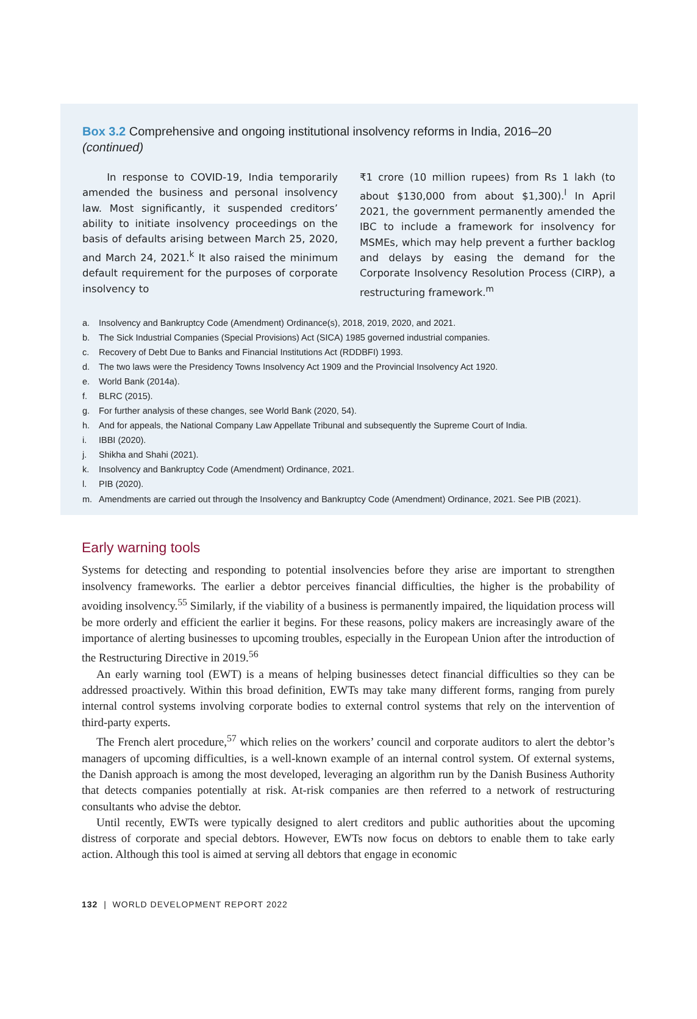Box 3.2 Comprehensive and ongoing institutional insolvency reforms in India, 2016–20 (continued)
In response to COVID-19, India temporarily amended the business and personal insolvency law. Most significantly, it suspended creditors’ ability to initiate insolvency proceedings on the basis of defaults arising between March 25, 2020, and March 24, 2021.<sup>k</sup> It also raised the minimum default requirement for the purposes of corporate insolvency to
₹1 crore (10 million rupees) from Rs 1 lakh (to about $130,000 from about $1,300).<sup>l</sup> In April 2021, the government permanently amended the IBC to include a framework for insolvency for MSMEs, which may help prevent a further backlog and delays by easing the demand for the Corporate Insolvency Resolution Process (CIRP), a restructuring framework.<sup>m</sup>
a. Insolvency and Bankruptcy Code (Amendment) Ordinance(s), 2018, 2019, 2020, and 2021.
b. The Sick Industrial Companies (Special Provisions) Act (SICA) 1985 governed industrial companies.
c. Recovery of Debt Due to Banks and Financial Institutions Act (RDDBFI) 1993.
d. The two laws were the Presidency Towns Insolvency Act 1909 and the Provincial Insolvency Act 1920.
e. World Bank (2014a).
f. BLRC (2015).
g. For further analysis of these changes, see World Bank (2020, 54).
h. And for appeals, the National Company Law Appellate Tribunal and subsequently the Supreme Court of India.
i. IBBI (2020).
j. Shikha and Shahi (2021).
k. Insolvency and Bankruptcy Code (Amendment) Ordinance, 2021.
l. PIB (2020).
m. Amendments are carried out through the Insolvency and Bankruptcy Code (Amendment) Ordinance, 2021. See PIB (2021).
Early warning tools
Systems for detecting and responding to potential insolvencies before they arise are important to strengthen insolvency frameworks. The earlier a debtor perceives financial difficulties, the higher is the probability of avoiding insolvency.<sup>55</sup> Similarly, if the viability of a business is permanently impaired, the liquidation process will be more orderly and efficient the earlier it begins. For these reasons, policy makers are increasingly aware of the importance of alerting businesses to upcoming troubles, especially in the European Union after the introduction of the Restructuring Directive in 2019.<sup>56</sup>
An early warning tool (EWT) is a means of helping businesses detect financial difficulties so they can be addressed proactively. Within this broad definition, EWTs may take many different forms, ranging from purely internal control systems involving corporate bodies to external control systems that rely on the intervention of third-party experts.
The French alert procedure,<sup>57</sup> which relies on the workers’ council and corporate auditors to alert the debtor’s managers of upcoming difficulties, is a well-known example of an internal control system. Of external systems, the Danish approach is among the most developed, leveraging an algorithm run by the Danish Business Authority that detects companies potentially at risk. At-risk companies are then referred to a network of restructuring consultants who advise the debtor.
Until recently, EWTs were typically designed to alert creditors and public authorities about the upcoming distress of corporate and special debtors. However, EWTs now focus on debtors to enable them to take early action. Although this tool is aimed at serving all debtors that engage in economic
132 | WORLD DEVELOPMENT REPORT 2022